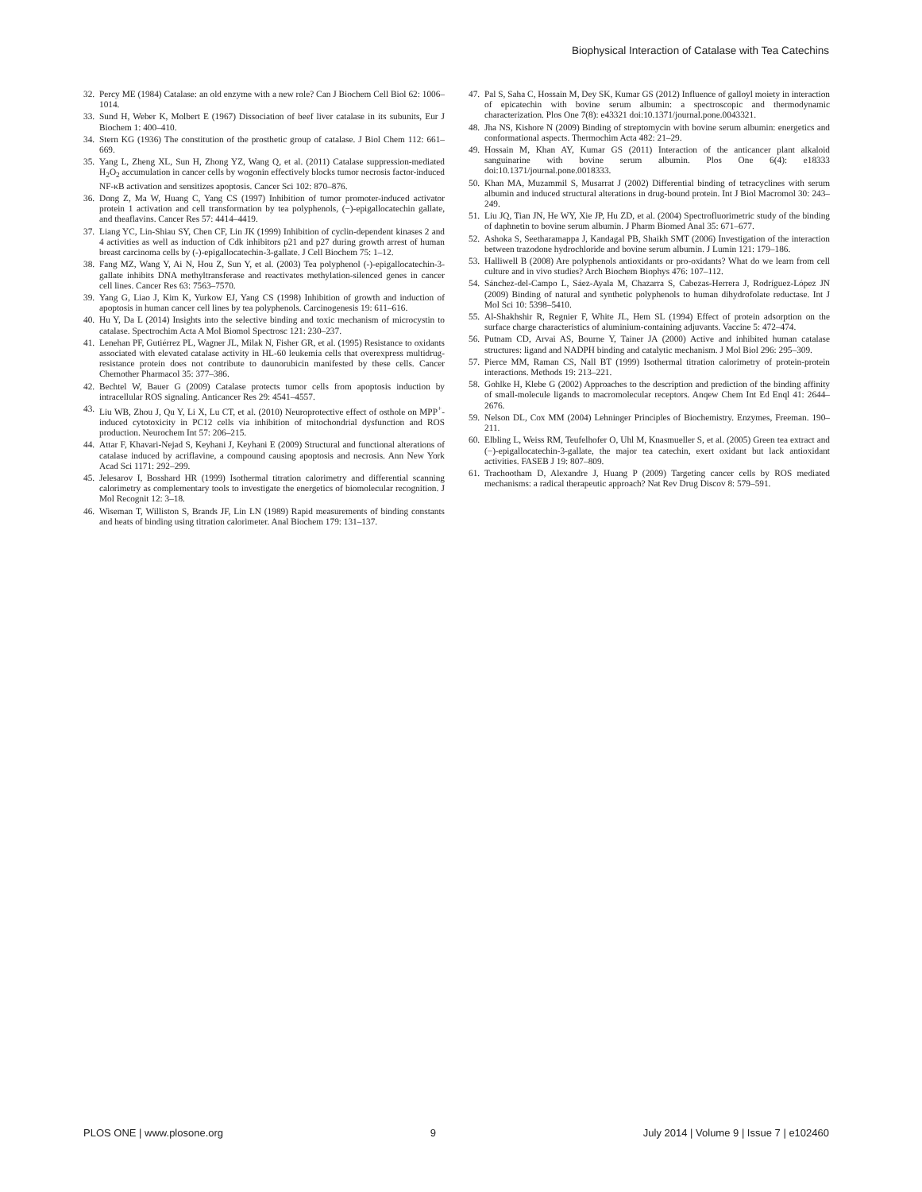Biophysical Interaction of Catalase with Tea Catechins
32. Percy ME (1984) Catalase: an old enzyme with a new role? Can J Biochem Cell Biol 62: 1006–1014.
33. Sund H, Weber K, Molbert E (1967) Dissociation of beef liver catalase in its subunits, Eur J Biochem 1: 400–410.
34. Stern KG (1936) The constitution of the prosthetic group of catalase. J Biol Chem 112: 661–669.
35. Yang L, Zheng XL, Sun H, Zhong YZ, Wang Q, et al. (2011) Catalase suppression-mediated H<sub>2</sub>O<sub>2</sub> accumulation in cancer cells by wogonin effectively blocks tumor necrosis factor-induced NF-κB activation and sensitizes apoptosis. Cancer Sci 102: 870–876.
36. Dong Z, Ma W, Huang C, Yang CS (1997) Inhibition of tumor promoter-induced activator protein 1 activation and cell transformation by tea polyphenols, (−)-epigallocatechin gallate, and theaflavins. Cancer Res 57: 4414–4419.
37. Liang YC, Lin-Shiau SY, Chen CF, Lin JK (1999) Inhibition of cyclin-dependent kinases 2 and 4 activities as well as induction of Cdk inhibitors p21 and p27 during growth arrest of human breast carcinoma cells by (-)-epigallocatechin-3-gallate. J Cell Biochem 75: 1–12.
38. Fang MZ, Wang Y, Ai N, Hou Z, Sun Y, et al. (2003) Tea polyphenol (-)-epigallocatechin-3-gallate inhibits DNA methyltransferase and reactivates methylation-silenced genes in cancer cell lines. Cancer Res 63: 7563–7570.
39. Yang G, Liao J, Kim K, Yurkow EJ, Yang CS (1998) Inhibition of growth and induction of apoptosis in human cancer cell lines by tea polyphenols. Carcinogenesis 19: 611–616.
40. Hu Y, Da L (2014) Insights into the selective binding and toxic mechanism of microcystin to catalase. Spectrochim Acta A Mol Biomol Spectrosc 121: 230–237.
41. Lenehan PF, Gutiérrez PL, Wagner JL, Milak N, Fisher GR, et al. (1995) Resistance to oxidants associated with elevated catalase activity in HL-60 leukemia cells that overexpress multidrug-resistance protein does not contribute to daunorubicin manifested by these cells. Cancer Chemother Pharmacol 35: 377–386.
42. Bechtel W, Bauer G (2009) Catalase protects tumor cells from apoptosis induction by intracellular ROS signaling. Anticancer Res 29: 4541–4557.
43. Liu WB, Zhou J, Qu Y, Li X, Lu CT, et al. (2010) Neuroprotective effect of osthole on MPP<sup>+</sup>-induced cytotoxicity in PC12 cells via inhibition of mitochondrial dysfunction and ROS production. Neurochem Int 57: 206–215.
44. Attar F, Khavari-Nejad S, Keyhani J, Keyhani E (2009) Structural and functional alterations of catalase induced by acriflavine, a compound causing apoptosis and necrosis. Ann New York Acad Sci 1171: 292–299.
45. Jelesarov I, Bosshard HR (1999) Isothermal titration calorimetry and differential scanning calorimetry as complementary tools to investigate the energetics of biomolecular recognition. J Mol Recognit 12: 3–18.
46. Wiseman T, Williston S, Brands JF, Lin LN (1989) Rapid measurements of binding constants and heats of binding using titration calorimeter. Anal Biochem 179: 131–137.
47. Pal S, Saha C, Hossain M, Dey SK, Kumar GS (2012) Influence of galloyl moiety in interaction of epicatechin with bovine serum albumin: a spectroscopic and thermodynamic characterization. Plos One 7(8): e43321 doi:10.1371/journal.pone.0043321.
48. Jha NS, Kishore N (2009) Binding of streptomycin with bovine serum albumin: energetics and conformational aspects. Thermochim Acta 482: 21–29.
49. Hossain M, Khan AY, Kumar GS (2011) Interaction of the anticancer plant alkaloid sanguinarine with bovine serum albumin. Plos One 6(4): e18333 doi:10.1371/journal.pone.0018333.
50. Khan MA, Muzammil S, Musarrat J (2002) Differential binding of tetracyclines with serum albumin and induced structural alterations in drug-bound protein. Int J Biol Macromol 30: 243–249.
51. Liu JQ, Tian JN, He WY, Xie JP, Hu ZD, et al. (2004) Spectrofluorimetric study of the binding of daphnetin to bovine serum albumin. J Pharm Biomed Anal 35: 671–677.
52. Ashoka S, Seetharamappa J, Kandagal PB, Shaikh SMT (2006) Investigation of the interaction between trazodone hydrochloride and bovine serum albumin. J Lumin 121: 179–186.
53. Halliwell B (2008) Are polyphenols antioxidants or pro-oxidants? What do we learn from cell culture and in vivo studies? Arch Biochem Biophys 476: 107–112.
54. Sánchez-del-Campo L, Sáez-Ayala M, Chazarra S, Cabezas-Herrera J, Rodríguez-López JN (2009) Binding of natural and synthetic polyphenols to human dihydrofolate reductase. Int J Mol Sci 10: 5398–5410.
55. Al-Shakhshir R, Regnier F, White JL, Hem SL (1994) Effect of protein adsorption on the surface charge characteristics of aluminium-containing adjuvants. Vaccine 5: 472–474.
56. Putnam CD, Arvai AS, Bourne Y, Tainer JA (2000) Active and inhibited human catalase structures: ligand and NADPH binding and catalytic mechanism. J Mol Biol 296: 295–309.
57. Pierce MM, Raman CS, Nall BT (1999) Isothermal titration calorimetry of protein-protein interactions. Methods 19: 213–221.
58. Gohlke H, Klebe G (2002) Approaches to the description and prediction of the binding affinity of small-molecule ligands to macromolecular receptors. Anqew Chem Int Ed Enql 41: 2644–2676.
59. Nelson DL, Cox MM (2004) Lehninger Principles of Biochemistry. Enzymes, Freeman. 190–211.
60. Elbling L, Weiss RM, Teufelhofer O, Uhl M, Knasmueller S, et al. (2005) Green tea extract and (−)-epigallocatechin-3-gallate, the major tea catechin, exert oxidant but lack antioxidant activities. FASEB J 19: 807–809.
61. Trachootham D, Alexandre J, Huang P (2009) Targeting cancer cells by ROS mediated mechanisms: a radical therapeutic approach? Nat Rev Drug Discov 8: 579–591.
PLOS ONE | www.plosone.org 9 July 2014 | Volume 9 | Issue 7 | e102460